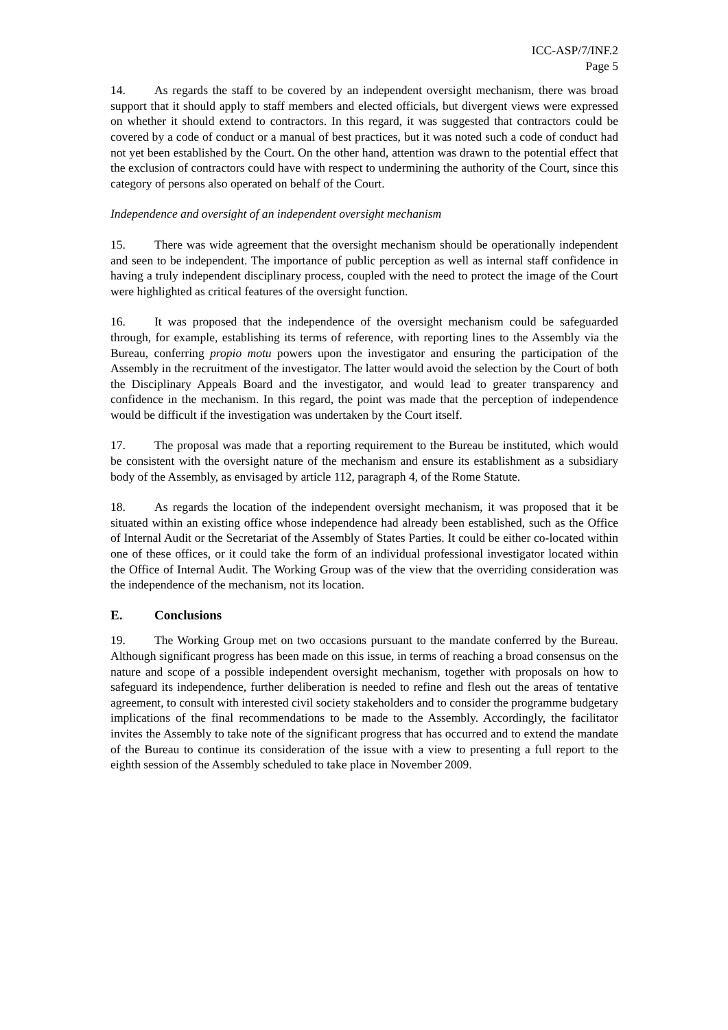ICC-ASP/7/INF.2
Page 5
14. As regards the staff to be covered by an independent oversight mechanism, there was broad support that it should apply to staff members and elected officials, but divergent views were expressed on whether it should extend to contractors. In this regard, it was suggested that contractors could be covered by a code of conduct or a manual of best practices, but it was noted such a code of conduct had not yet been established by the Court. On the other hand, attention was drawn to the potential effect that the exclusion of contractors could have with respect to undermining the authority of the Court, since this category of persons also operated on behalf of the Court.
Independence and oversight of an independent oversight mechanism
15. There was wide agreement that the oversight mechanism should be operationally independent and seen to be independent. The importance of public perception as well as internal staff confidence in having a truly independent disciplinary process, coupled with the need to protect the image of the Court were highlighted as critical features of the oversight function.
16. It was proposed that the independence of the oversight mechanism could be safeguarded through, for example, establishing its terms of reference, with reporting lines to the Assembly via the Bureau, conferring propio motu powers upon the investigator and ensuring the participation of the Assembly in the recruitment of the investigator. The latter would avoid the selection by the Court of both the Disciplinary Appeals Board and the investigator, and would lead to greater transparency and confidence in the mechanism. In this regard, the point was made that the perception of independence would be difficult if the investigation was undertaken by the Court itself.
17. The proposal was made that a reporting requirement to the Bureau be instituted, which would be consistent with the oversight nature of the mechanism and ensure its establishment as a subsidiary body of the Assembly, as envisaged by article 112, paragraph 4, of the Rome Statute.
18. As regards the location of the independent oversight mechanism, it was proposed that it be situated within an existing office whose independence had already been established, such as the Office of Internal Audit or the Secretariat of the Assembly of States Parties. It could be either co-located within one of these offices, or it could take the form of an individual professional investigator located within the Office of Internal Audit. The Working Group was of the view that the overriding consideration was the independence of the mechanism, not its location.
E. Conclusions
19. The Working Group met on two occasions pursuant to the mandate conferred by the Bureau. Although significant progress has been made on this issue, in terms of reaching a broad consensus on the nature and scope of a possible independent oversight mechanism, together with proposals on how to safeguard its independence, further deliberation is needed to refine and flesh out the areas of tentative agreement, to consult with interested civil society stakeholders and to consider the programme budgetary implications of the final recommendations to be made to the Assembly. Accordingly, the facilitator invites the Assembly to take note of the significant progress that has occurred and to extend the mandate of the Bureau to continue its consideration of the issue with a view to presenting a full report to the eighth session of the Assembly scheduled to take place in November 2009.